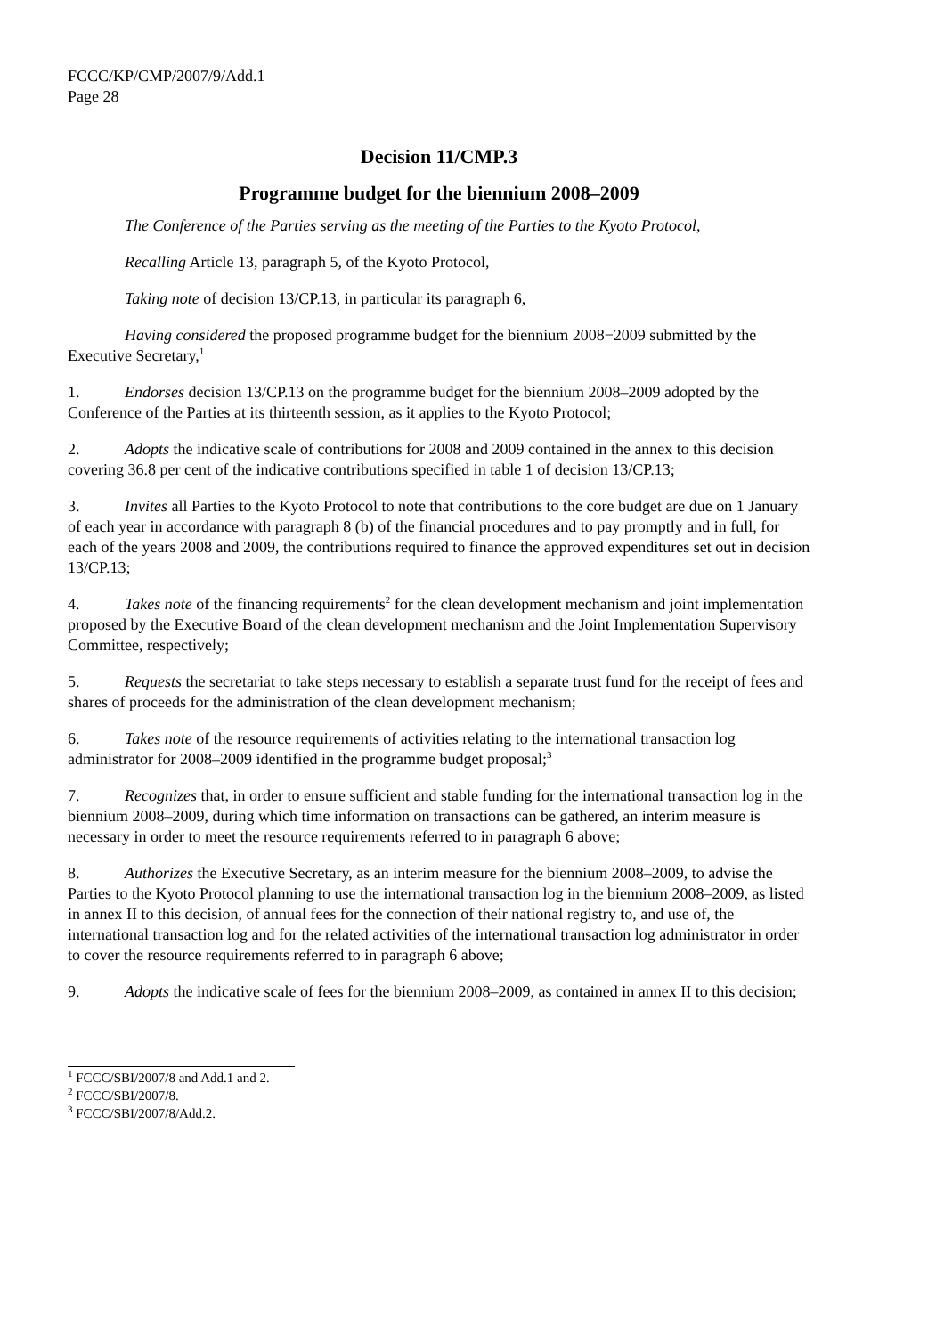FCCC/KP/CMP/2007/9/Add.1
Page 28
Decision 11/CMP.3
Programme budget for the biennium 2008–2009
The Conference of the Parties serving as the meeting of the Parties to the Kyoto Protocol,
Recalling Article 13, paragraph 5, of the Kyoto Protocol,
Taking note of decision 13/CP.13, in particular its paragraph 6,
Having considered the proposed programme budget for the biennium 2008−2009 submitted by the Executive Secretary,<sup>1</sup>
1. Endorses decision 13/CP.13 on the programme budget for the biennium 2008–2009 adopted by the Conference of the Parties at its thirteenth session, as it applies to the Kyoto Protocol;
2. Adopts the indicative scale of contributions for 2008 and 2009 contained in the annex to this decision covering 36.8 per cent of the indicative contributions specified in table 1 of decision 13/CP.13;
3. Invites all Parties to the Kyoto Protocol to note that contributions to the core budget are due on 1 January of each year in accordance with paragraph 8 (b) of the financial procedures and to pay promptly and in full, for each of the years 2008 and 2009, the contributions required to finance the approved expenditures set out in decision 13/CP.13;
4. Takes note of the financing requirements<sup>2</sup> for the clean development mechanism and joint implementation proposed by the Executive Board of the clean development mechanism and the Joint Implementation Supervisory Committee, respectively;
5. Requests the secretariat to take steps necessary to establish a separate trust fund for the receipt of fees and shares of proceeds for the administration of the clean development mechanism;
6. Takes note of the resource requirements of activities relating to the international transaction log administrator for 2008–2009 identified in the programme budget proposal;<sup>3</sup>
7. Recognizes that, in order to ensure sufficient and stable funding for the international transaction log in the biennium 2008–2009, during which time information on transactions can be gathered, an interim measure is necessary in order to meet the resource requirements referred to in paragraph 6 above;
8. Authorizes the Executive Secretary, as an interim measure for the biennium 2008–2009, to advise the Parties to the Kyoto Protocol planning to use the international transaction log in the biennium 2008–2009, as listed in annex II to this decision, of annual fees for the connection of their national registry to, and use of, the international transaction log and for the related activities of the international transaction log administrator in order to cover the resource requirements referred to in paragraph 6 above;
9. Adopts the indicative scale of fees for the biennium 2008–2009, as contained in annex II to this decision;
<sup>1</sup> FCCC/SBI/2007/8 and Add.1 and 2.
<sup>2</sup> FCCC/SBI/2007/8.
<sup>3</sup> FCCC/SBI/2007/8/Add.2.